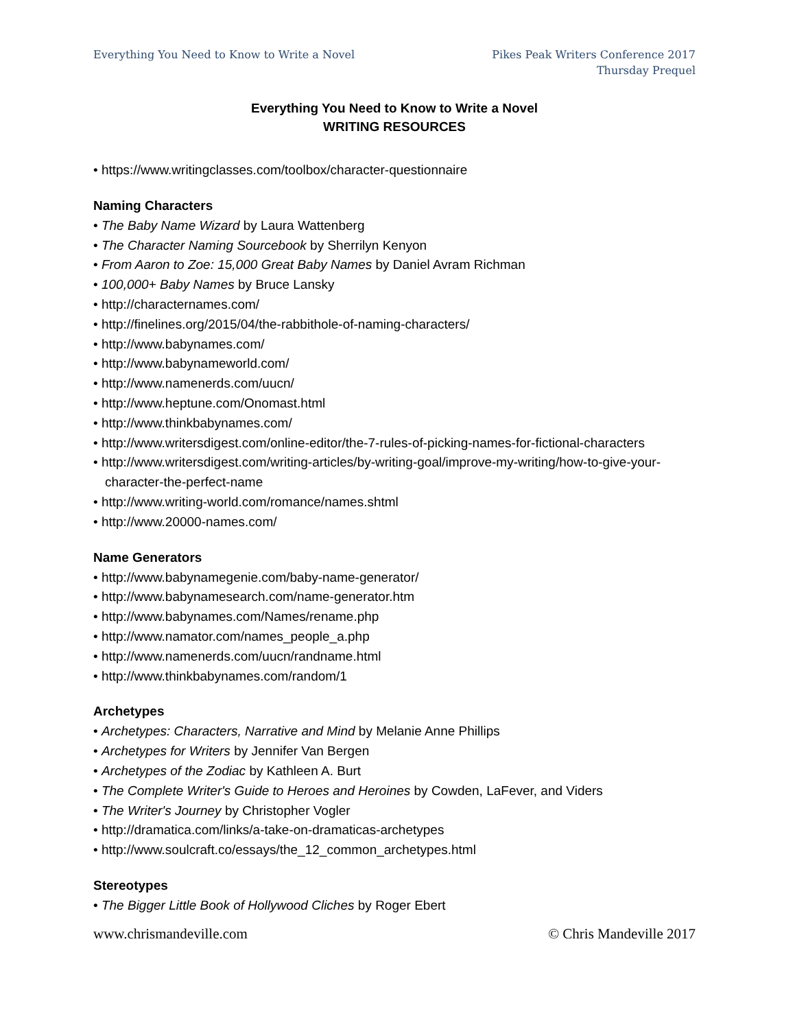Everything You Need to Know to Write a Novel
Pikes Peak Writers Conference 2017
Thursday Prequel
Everything You Need to Know to Write a Novel
WRITING RESOURCES
• https://www.writingclasses.com/toolbox/character-questionnaire
Naming Characters
• The Baby Name Wizard by Laura Wattenberg
• The Character Naming Sourcebook by Sherrilyn Kenyon
• From Aaron to Zoe: 15,000 Great Baby Names by Daniel Avram Richman
• 100,000+ Baby Names by Bruce Lansky
• http://characternames.com/
• http://finelines.org/2015/04/the-rabbithole-of-naming-characters/
• http://www.babynames.com/
• http://www.babynameworld.com/
• http://www.namenerds.com/uucn/
• http://www.heptune.com/Onomast.html
• http://www.thinkbabynames.com/
• http://www.writersdigest.com/online-editor/the-7-rules-of-picking-names-for-fictional-characters
• http://www.writersdigest.com/writing-articles/by-writing-goal/improve-my-writing/how-to-give-your-character-the-perfect-name
• http://www.writing-world.com/romance/names.shtml
• http://www.20000-names.com/
Name Generators
• http://www.babynamegenie.com/baby-name-generator/
• http://www.babynamesearch.com/name-generator.htm
• http://www.babynames.com/Names/rename.php
• http://www.namator.com/names_people_a.php
• http://www.namenerds.com/uucn/randname.html
• http://www.thinkbabynames.com/random/1
Archetypes
• Archetypes: Characters, Narrative and Mind by Melanie Anne Phillips
• Archetypes for Writers by Jennifer Van Bergen
• Archetypes of the Zodiac by Kathleen A. Burt
• The Complete Writer's Guide to Heroes and Heroines by Cowden, LaFever, and Viders
• The Writer's Journey by Christopher Vogler
• http://dramatica.com/links/a-take-on-dramaticas-archetypes
• http://www.soulcraft.co/essays/the_12_common_archetypes.html
Stereotypes
• The Bigger Little Book of Hollywood Cliches by Roger Ebert
www.chrismandeville.com © Chris Mandeville 2017